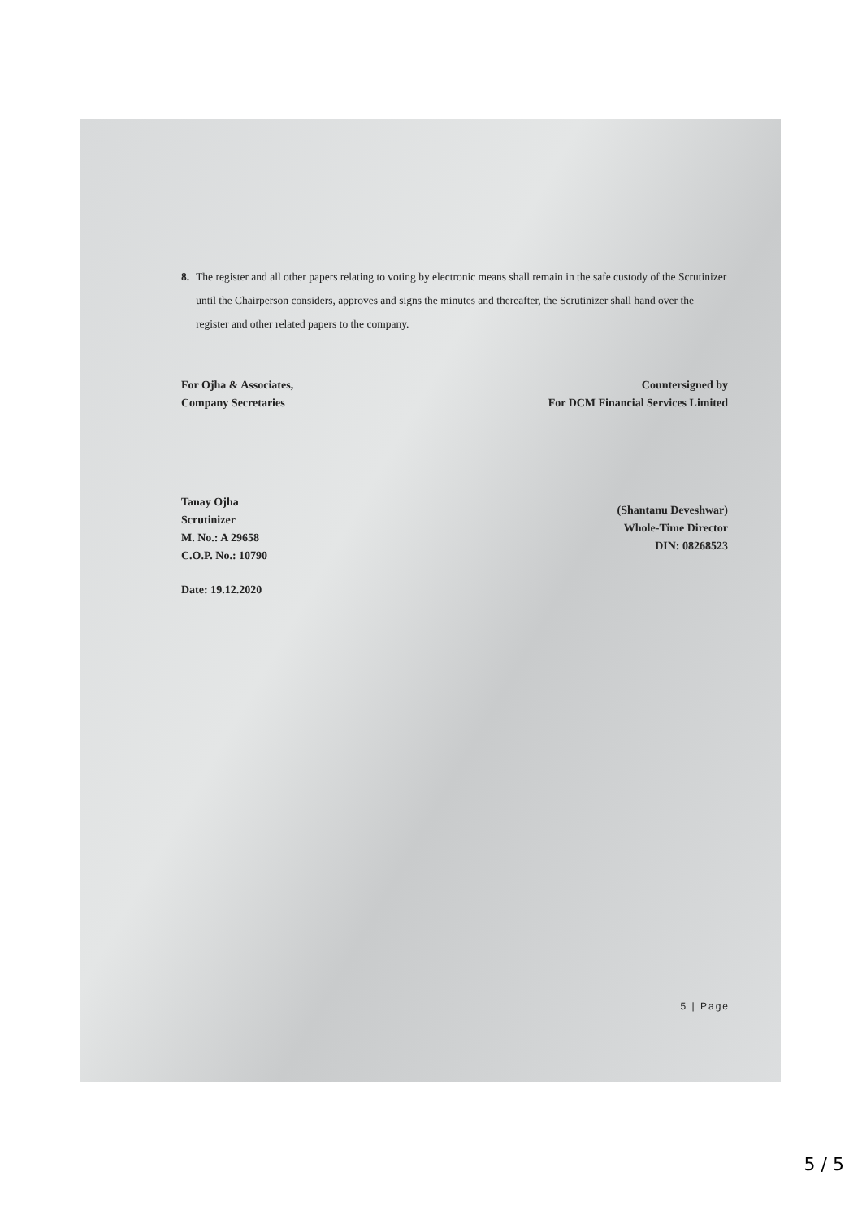8. The register and all other papers relating to voting by electronic means shall remain in the safe custody of the Scrutinizer until the Chairperson considers, approves and signs the minutes and thereafter, the Scrutinizer shall hand over the register and other related papers to the company.
For Ojha & Associates,
Company Secretaries
Tanay Ojha
Scrutinizer
M. No.: A 29658
C.O.P. No.: 10790
Date: 19.12.2020
Countersigned by
For DCM Financial Services Limited
(Shantanu Deveshwar)
Whole-Time Director
DIN: 08268523
5 | Page
5 / 5